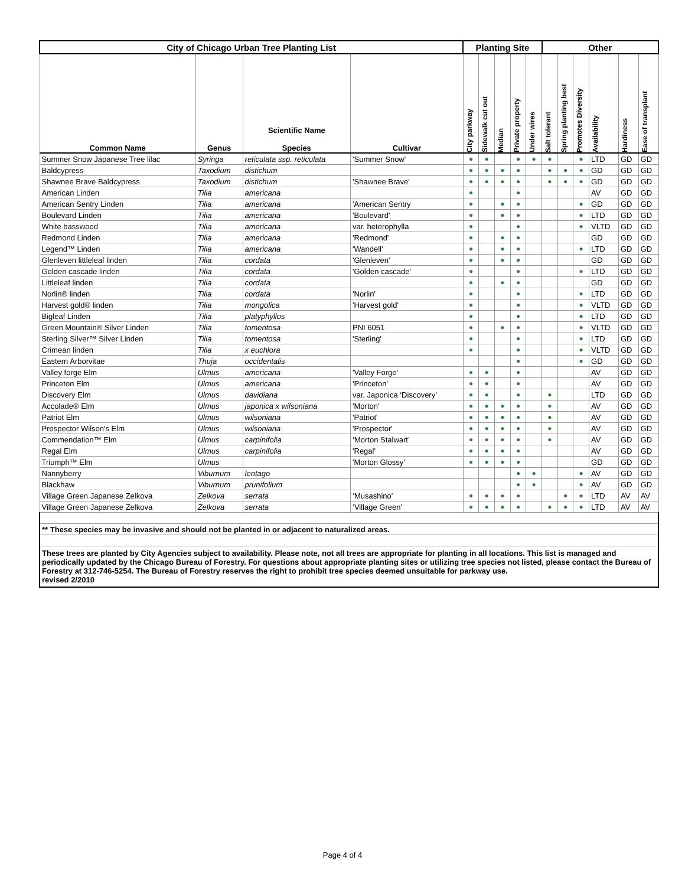| City of Chicago Urban Tree Planting List | | | | Planting Site | | | | | Other | | | | | |
| --- | --- | --- | --- | --- | --- | --- | --- | --- | --- | --- | --- | --- | --- | --- |
| Common Name | Genus | Scientific Name Species | Cultivar | City parkway | Sidewalk cut out | Median | Private property | Under wires | Salt tolerant | Spring planting best | Promotes Diversity | Availability | Hardiness | Ease of transplant |
| Summer Snow Japanese Tree lilac | Syringa | reticulata ssp. reticulata | 'Summer Snow' | ● | ● | | ● | ● | ● | | ● | LTD | GD | GD |
| Baldcypress | Taxodium | distichum | | ● | ● | ● | ● | | ● | ● | ● | GD | GD | GD |
| Shawnee Brave Baldcypress | Taxodium | distichum | 'Shawnee Brave' | ● | ● | ● | ● | | ● | ● | ● | GD | GD | GD |
| American Linden | Tilia | americana | | ● | | | ● | | | | | AV | GD | GD |
| American Sentry Linden | Tilia | americana | 'American Sentry | ● | | ● | ● | | | | ● | GD | GD | GD |
| Boulevard Linden | Tilia | americana | 'Boulevard' | ● | | ● | ● | | | | ● | LTD | GD | GD |
| White basswood | Tilia | americana | var. heterophylla | ● | | | ● | | | | ● | VLTD | GD | GD |
| Redmond Linden | Tilia | americana | 'Redmond' | ● | | ● | ● | | | | | GD | GD | GD |
| Legend™ Linden | Tilia | americana | 'Wandell' | ● | | ● | ● | | | | ● | LTD | GD | GD |
| Glenleven littleleaf linden | Tilia | cordata | 'Glenleven' | ● | | ● | ● | | | | | GD | GD | GD |
| Golden cascade linden | Tilia | cordata | 'Golden cascade' | ● | | | ● | | | | ● | LTD | GD | GD |
| Littleleaf linden | Tilia | cordata | | ● | | ● | ● | | | | | GD | GD | GD |
| Norlin® linden | Tilia | cordata | 'Norlin' | ● | | | ● | | | | ● | LTD | GD | GD |
| Harvest gold® linden | Tilia | mongolica | 'Harvest gold' | ● | | | ● | | | | ● | VLTD | GD | GD |
| Bigleaf Linden | Tilia | platyphyllos | | ● | | | ● | | | | ● | LTD | GD | GD |
| Green Mountain® Silver Linden | Tilia | tomentosa | PNI 6051 | ● | | ● | ● | | | | ● | VLTD | GD | GD |
| Sterling Silver™ Silver Linden | Tilia | tomentosa | 'Sterling' | ● | | | ● | | | | ● | LTD | GD | GD |
| Crimean linden | Tilia | x euchlora | | ● | | | ● | | | | ● | VLTD | GD | GD |
| Eastern Arborvitae | Thuja | occidentalis | | | | | ● | | | | ● | GD | GD | GD |
| Valley forge Elm | Ulmus | americana | 'Valley Forge' | ● | ● | | ● | | | | | AV | GD | GD |
| Princeton Elm | Ulmus | americana | 'Princeton' | ● | ● | | ● | | | | | AV | GD | GD |
| Discovery Elm | Ulmus | davidiana | var. Japonica ‘Discovery’ | ● | ● | | ● | | ● | | | LTD | GD | GD |
| Accolade® Elm | Ulmus | japonica x wilsoniana | 'Morton' | ● | ● | ● | ● | | ● | | | AV | GD | GD |
| Patriot Elm | Ulmus | wilsoniana | 'Patriot' | ● | ● | ● | ● | | ● | | | AV | GD | GD |
| Prospector Wilson's Elm | Ulmus | wilsoniana | 'Prospector' | ● | ● | ● | ● | | ● | | | AV | GD | GD |
| Commendation™ Elm | Ulmus | carpinifolia | ‘Morton Stalwart’ | ● | ● | ● | ● | | ● | | | AV | GD | GD |
| Regal Elm | Ulmus | carpinifolia | 'Regal' | ● | ● | ● | ● | | | | | AV | GD | GD |
| Triumph™ Elm | Ulmus | | 'Morton Glossy' | ● | ● | ● | ● | | | | | GD | GD | GD |
| Nannyberry | Viburnum | lentago | | | | | ● | ● | | | ● | AV | GD | GD |
| Blackhaw | Viburnum | prunifolium | | | | | ● | ● | | | ● | AV | GD | GD |
| Village Green Japanese Zelkova | Zelkova | serrata | ‘Musashino' | ● | ● | ● | ● | | | ● | ● | LTD | AV | AV |
| Village Green Japanese Zelkova | Zelkova | serrata | ‘Village Green' | ● | ● | ● | ● | | ● | ● | ● | LTD | AV | AV |
| ** These species may be invasive and should not be planted in or adjacent to naturalized areas. | | | | | | | | | | | | | | |
| These trees are planted by City Agencies subject to availability. Please note, not all trees are appropriate for planting in all locations. This list is managed and periodically updated by the Chicago Bureau of Forestry. For questions about appropriate planting sites or utilizing tree species not listed, please contact the Bureau of Forestry at 312-746-5254. The Bureau of Forestry reserves the right to prohibit tree species deemed unsuitable for parkway use. revised 2/2010 | | | | | | | | | | | | | | |
Page 4 of 4